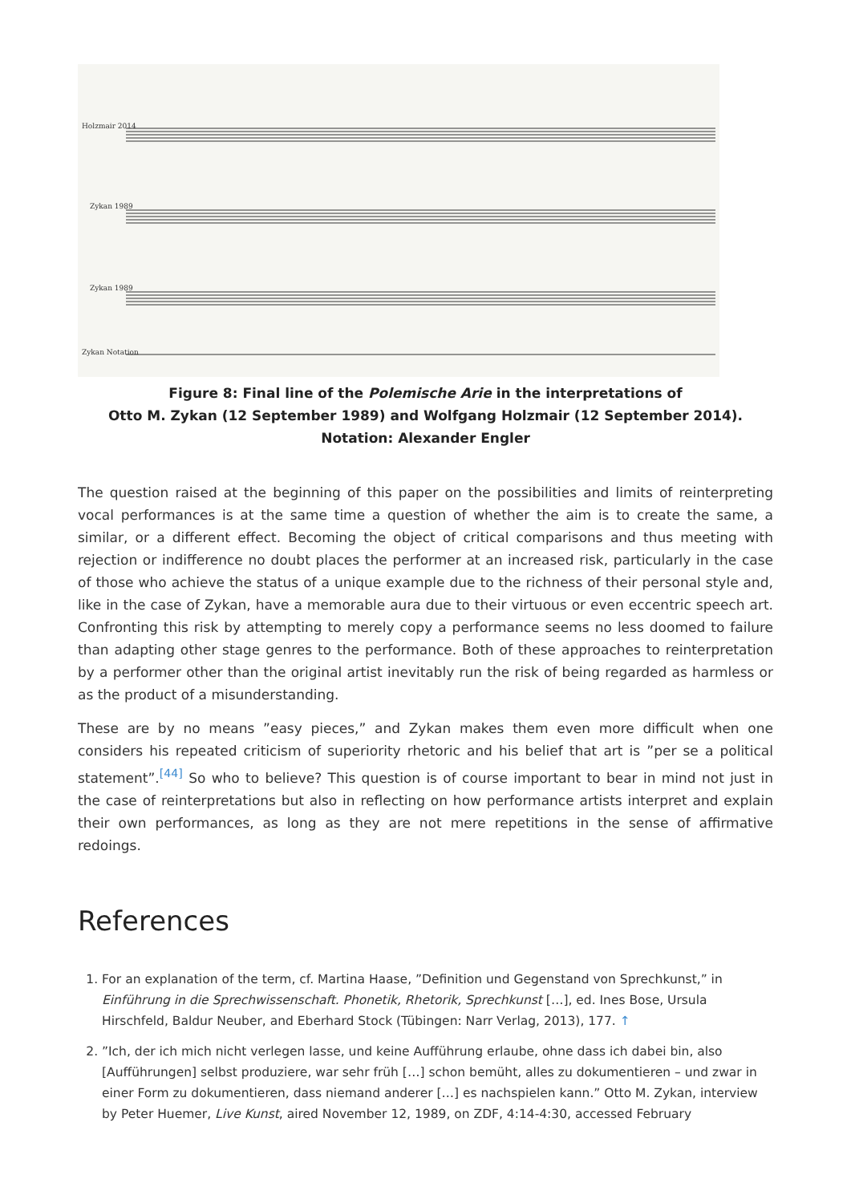Holzmair 2014
Zykan 1989
Zykan 1989
Zykan Notation
Figure 8: Final line of the Polemische Arie in the interpretations of
Otto M. Zykan (12 September 1989) and Wolfgang Holzmair (12 September 2014).
Notation: Alexander Engler
The question raised at the beginning of this paper on the possibilities and limits of reinterpreting vocal performances is at the same time a question of whether the aim is to create the same, a similar, or a different effect. Becoming the object of critical comparisons and thus meeting with rejection or indifference no doubt places the performer at an increased risk, particularly in the case of those who achieve the status of a unique example due to the richness of their personal style and, like in the case of Zykan, have a memorable aura due to their virtuous or even eccentric speech art. Confronting this risk by attempting to merely copy a performance seems no less doomed to failure than adapting other stage genres to the performance. Both of these approaches to reinterpretation by a performer other than the original artist inevitably run the risk of being regarded as harmless or as the product of a misunderstanding.
These are by no means ”easy pieces,” and Zykan makes them even more difficult when one considers his repeated criticism of superiority rhetoric and his belief that art is ”per se a political statement”.<sup>[44]</sup> So who to believe? This question is of course important to bear in mind not just in the case of reinterpretations but also in reflecting on how performance artists interpret and explain their own performances, as long as they are not mere repetitions in the sense of affirmative redoings.
References
1. For an explanation of the term, cf. Martina Haase, ”Definition und Gegenstand von Sprechkunst,” in Einführung in die Sprechwissenschaft. Phonetik, Rhetorik, Sprechkunst […], ed. Ines Bose, Ursula Hirschfeld, Baldur Neuber, and Eberhard Stock (Tübingen: Narr Verlag, 2013), 177. ↑
2. ”Ich, der ich mich nicht verlegen lasse, und keine Aufführung erlaube, ohne dass ich dabei bin, also [Aufführungen] selbst produziere, war sehr früh […] schon bemüht, alles zu dokumentieren – und zwar in einer Form zu dokumentieren, dass niemand anderer […] es nachspielen kann.” Otto M. Zykan, interview by Peter Huemer, Live Kunst, aired November 12, 1989, on ZDF, 4:14-4:30, accessed February